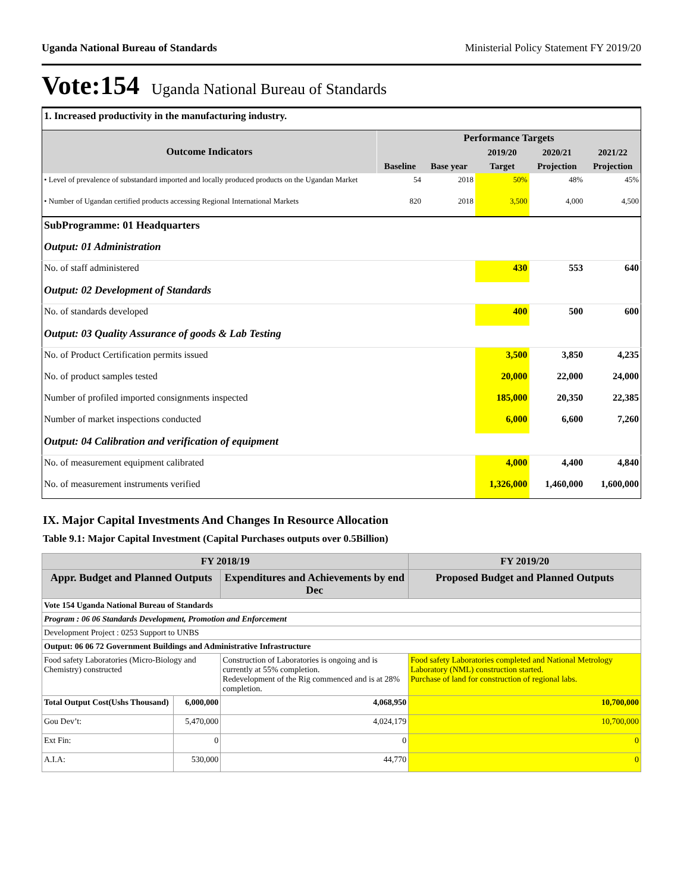Uganda National Bureau of Standards Ministerial Policy Statement FY 2019/20
Vote:154 Uganda National Bureau of Standards
| 1. Increased productivity in the manufacturing industry. | | | | | |
| Outcome Indicators | Performance Targets | | | | |
| | | | 2019/20 | 2020/21 | 2021/22 |
| | Baseline | Base year | Target | Projection | Projection |
| • Level of prevalence of substandard imported and locally produced products on the Ugandan Market | 54 | 2018 | 50% | 48% | 45% |
| • Number of Ugandan certified products accessing Regional International Markets | 820 | 2018 | 3,500 | 4,000 | 4,500 |
| SubProgramme: 01 Headquarters | | | | | |
| Output: 01 Administration | | | | | |
| No. of staff administered | | | 430 | 553 | 640 |
| Output: 02 Development of Standards | | | | | |
| No. of standards developed | | | 400 | 500 | 600 |
| Output: 03 Quality Assurance of goods & Lab Testing | | | | | |
| No. of Product Certification permits issued | | | 3,500 | 3,850 | 4,235 |
| No. of product samples tested | | | 20,000 | 22,000 | 24,000 |
| Number of profiled imported consignments inspected | | | 185,000 | 20,350 | 22,385 |
| Number of market inspections conducted | | | 6,000 | 6,600 | 7,260 |
| Output: 04 Calibration and verification of equipment | | | | | |
| No. of measurement equipment calibrated | | | 4,000 | 4,400 | 4,840 |
| No. of measurement instruments verified | | | 1,326,000 | 1,460,000 | 1,600,000 |
IX. Major Capital Investments And Changes In Resource Allocation
Table 9.1: Major Capital Investment (Capital Purchases outputs over 0.5Billion)
| FY 2018/19 | | | FY 2019/20 |
| --- | --- | --- | --- |
| Appr. Budget and Planned Outputs | | Expenditures and Achievements by end Dec | Proposed Budget and Planned Outputs |
| Vote 154 Uganda National Bureau of Standards | | | |
| Program : 06 06 Standards Development, Promotion and Enforcement | | | |
| Development Project : 0253 Support to UNBS | | | |
| Output: 06 06 72 Government Buildings and Administrative Infrastructure | | | |
| Food safety Laboratories (Micro-Biology and Chemistry) constructed | | Construction of Laboratories is ongoing and is currently at 55% completion. Redevelopment of the Rig commenced and is at 28% completion. | Food safety Laboratories completed and National Metrology Laboratory (NML) construction started. Purchase of land for construction of regional labs. |
| Total Output Cost(Ushs Thousand) | 6,000,000 | 4,068,950 | 10,700,000 |
| Gou Dev’t: | 5,470,000 | 4,024,179 | 10,700,000 |
| Ext Fin: | 0 | 0 | 0 |
| A.I.A: | 530,000 | 44,770 | 0 |